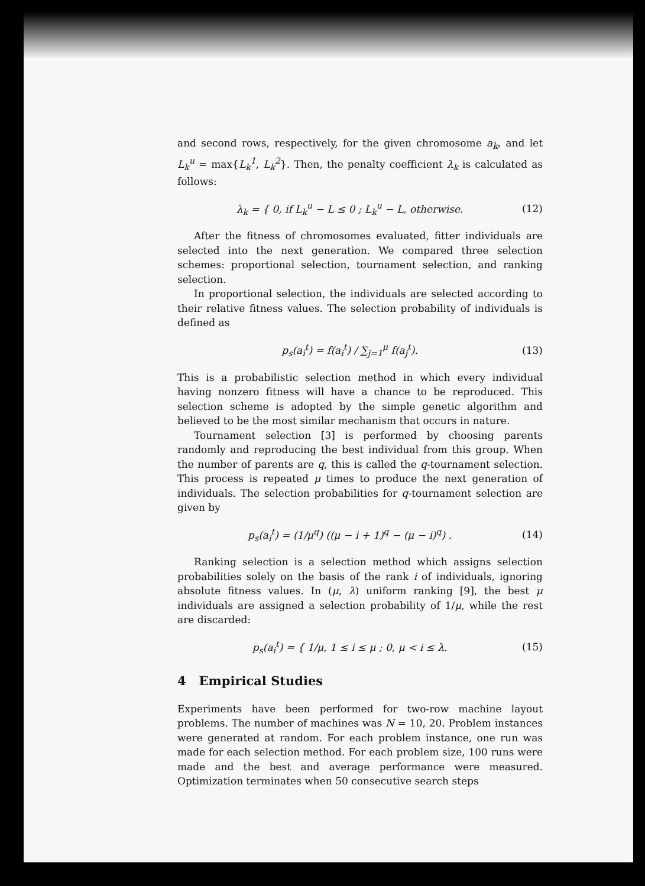and second rows, respectively, for the given chromosome a<sub>k</sub>, and let L<sub>k</sub><sup>u</sup> = max{L<sub>k</sub><sup>1</sup>, L<sub>k</sub><sup>2</sup>}. Then, the penalty coefficient λ<sub>k</sub> is calculated as follows:
λ<sub>k</sub> = { 0, if L<sub>k</sub><sup>u</sup> − L ≤ 0 ; L<sub>k</sub><sup>u</sup> − L, otherwise.
(12)
After the fitness of chromosomes evaluated, fitter individuals are selected into the next generation. We compared three selection schemes: proportional selection, tournament selection, and ranking selection.
In proportional selection, the individuals are selected according to their relative fitness values. The selection probability of individuals is defined as
p<sub>s</sub>(a<sub>i</sub><sup>t</sup>) = f(a<sub>i</sub><sup>t</sup>) / ∑<sub>j=1</sub><sup>μ</sup> f(a<sub>j</sub><sup>t</sup>).
(13)
This is a probabilistic selection method in which every individual having nonzero fitness will have a chance to be reproduced. This selection scheme is adopted by the simple genetic algorithm and believed to be the most similar mechanism that occurs in nature.
Tournament selection [3] is performed by choosing parents randomly and reproducing the best individual from this group. When the number of parents are q, this is called the q-tournament selection. This process is repeated μ times to produce the next generation of individuals. The selection probabilities for q-tournament selection are given by
p<sub>s</sub>(a<sub>i</sub><sup>t</sup>) = (1/μ<sup>q</sup>) ((μ − i + 1)<sup>q</sup> − (μ − i)<sup>q</sup>) .
(14)
Ranking selection is a selection method which assigns selection probabilities solely on the basis of the rank i of individuals, ignoring absolute fitness values. In (μ, λ) uniform ranking [9], the best μ individuals are assigned a selection probability of 1/μ, while the rest are discarded:
p<sub>s</sub>(a<sub>i</sub><sup>t</sup>) = { 1/μ, 1 ≤ i ≤ μ ; 0, μ < i ≤ λ.
(15)
4 Empirical Studies
Experiments have been performed for two-row machine layout problems. The number of machines was N = 10, 20. Problem instances were generated at random. For each problem instance, one run was made for each selection method. For each problem size, 100 runs were made and the best and average performance were measured. Optimization terminates when 50 consecutive search steps